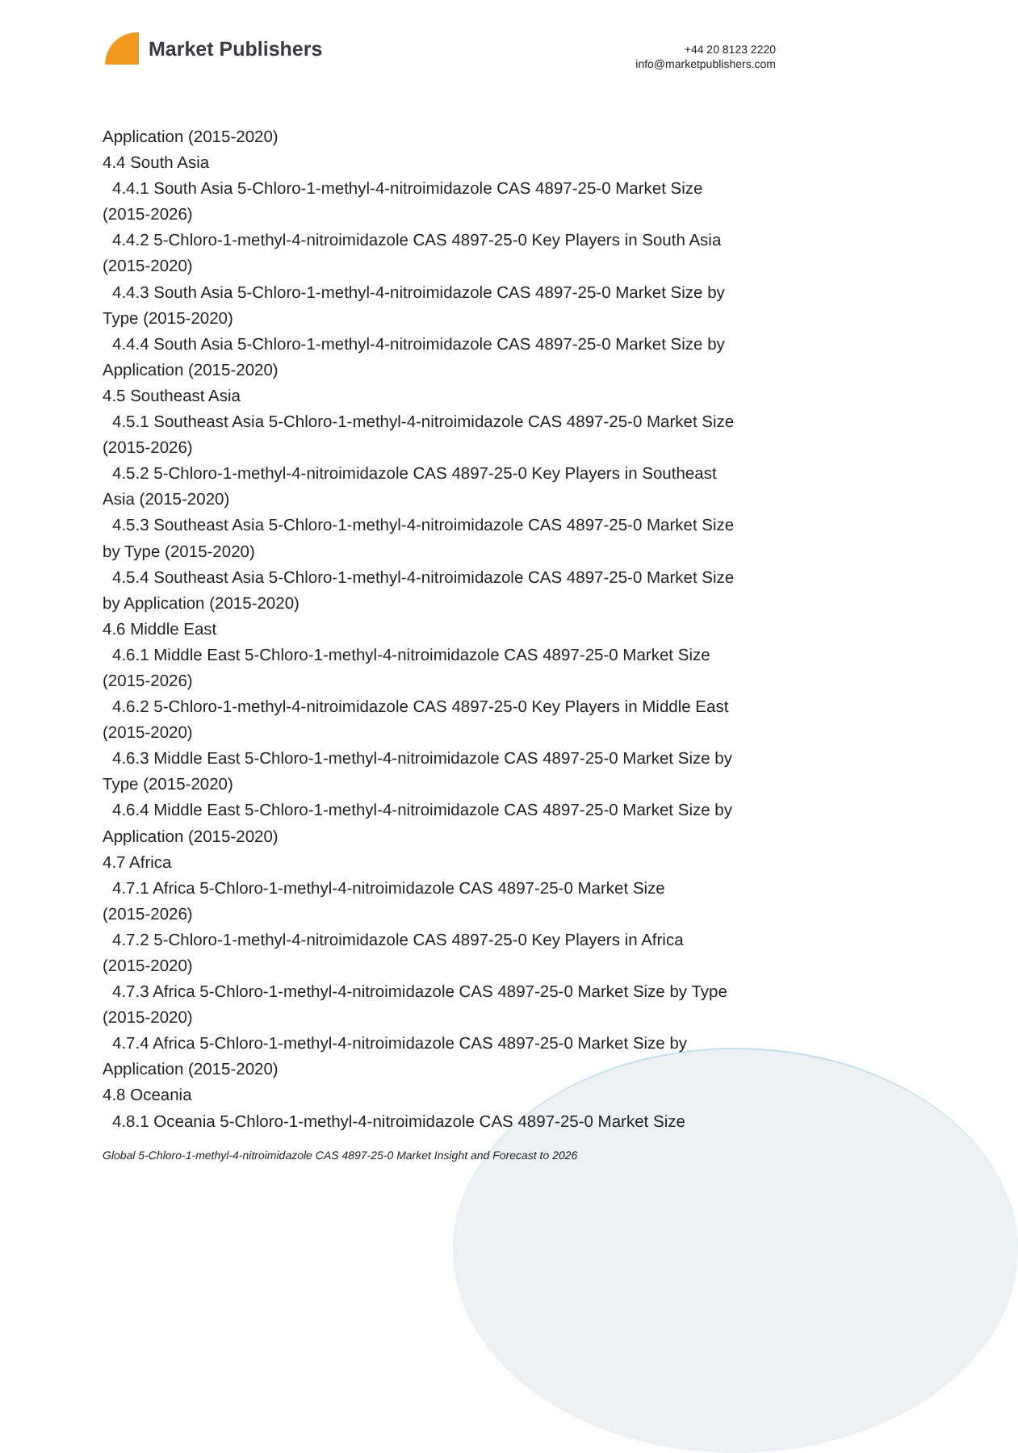Market Publishers
+44 20 8123 2220
info@marketpublishers.com
Application (2015-2020)
4.4 South Asia
4.4.1 South Asia 5-Chloro-1-methyl-4-nitroimidazole CAS 4897-25-0 Market Size
(2015-2026)
4.4.2 5-Chloro-1-methyl-4-nitroimidazole CAS 4897-25-0 Key Players in South Asia
(2015-2020)
4.4.3 South Asia 5-Chloro-1-methyl-4-nitroimidazole CAS 4897-25-0 Market Size by
Type (2015-2020)
4.4.4 South Asia 5-Chloro-1-methyl-4-nitroimidazole CAS 4897-25-0 Market Size by
Application (2015-2020)
4.5 Southeast Asia
4.5.1 Southeast Asia 5-Chloro-1-methyl-4-nitroimidazole CAS 4897-25-0 Market Size
(2015-2026)
4.5.2 5-Chloro-1-methyl-4-nitroimidazole CAS 4897-25-0 Key Players in Southeast
Asia (2015-2020)
4.5.3 Southeast Asia 5-Chloro-1-methyl-4-nitroimidazole CAS 4897-25-0 Market Size
by Type (2015-2020)
4.5.4 Southeast Asia 5-Chloro-1-methyl-4-nitroimidazole CAS 4897-25-0 Market Size
by Application (2015-2020)
4.6 Middle East
4.6.1 Middle East 5-Chloro-1-methyl-4-nitroimidazole CAS 4897-25-0 Market Size
(2015-2026)
4.6.2 5-Chloro-1-methyl-4-nitroimidazole CAS 4897-25-0 Key Players in Middle East
(2015-2020)
4.6.3 Middle East 5-Chloro-1-methyl-4-nitroimidazole CAS 4897-25-0 Market Size by
Type (2015-2020)
4.6.4 Middle East 5-Chloro-1-methyl-4-nitroimidazole CAS 4897-25-0 Market Size by
Application (2015-2020)
4.7 Africa
4.7.1 Africa 5-Chloro-1-methyl-4-nitroimidazole CAS 4897-25-0 Market Size
(2015-2026)
4.7.2 5-Chloro-1-methyl-4-nitroimidazole CAS 4897-25-0 Key Players in Africa
(2015-2020)
4.7.3 Africa 5-Chloro-1-methyl-4-nitroimidazole CAS 4897-25-0 Market Size by Type
(2015-2020)
4.7.4 Africa 5-Chloro-1-methyl-4-nitroimidazole CAS 4897-25-0 Market Size by
Application (2015-2020)
4.8 Oceania
4.8.1 Oceania 5-Chloro-1-methyl-4-nitroimidazole CAS 4897-25-0 Market Size
Global 5-Chloro-1-methyl-4-nitroimidazole CAS 4897-25-0 Market Insight and Forecast to 2026